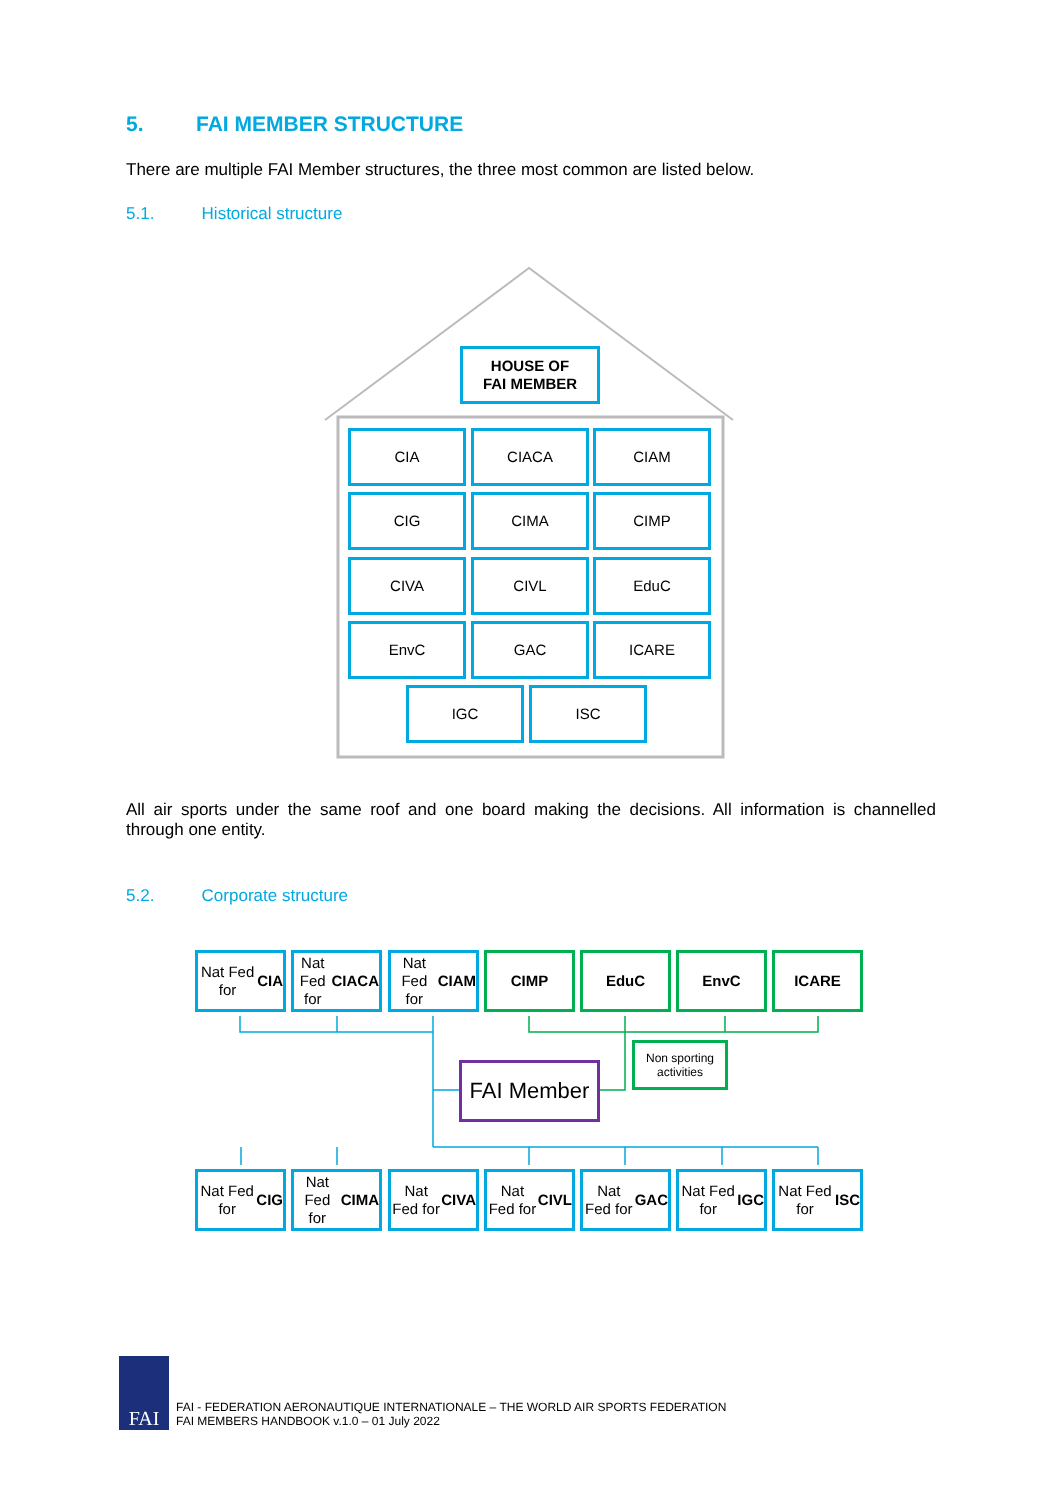5. FAI MEMBER STRUCTURE
There are multiple FAI Member structures, the three most common are listed below.
5.1. Historical structure
HOUSE OF
FAI MEMBER
CIA CIACA CIAM
CIG CIMA CIMP
CIVA CIVL EduC
EnvC GAC ICARE
IGC ISC
All air sports under the same roof and one board making the decisions. All information is channelled through one entity.
5.2. Corporate structure
Nat Fed for
CIA
Nat Fed for
CIACA
Nat Fed for
CIAM
CIMP EduC EnvC ICARE
Non sporting activities
FAI Member
Nat Fed for
CIG
Nat Fed for
CIMA
Nat Fed for
CIVA
Nat Fed for
CIVL
Nat Fed for
GAC
Nat Fed for
IGC
Nat Fed for
ISC
FAI
FAI - FEDERATION AERONAUTIQUE INTERNATIONALE – THE WORLD AIR SPORTS FEDERATION
FAI MEMBERS HANDBOOK v.1.0 – 01 July 2022